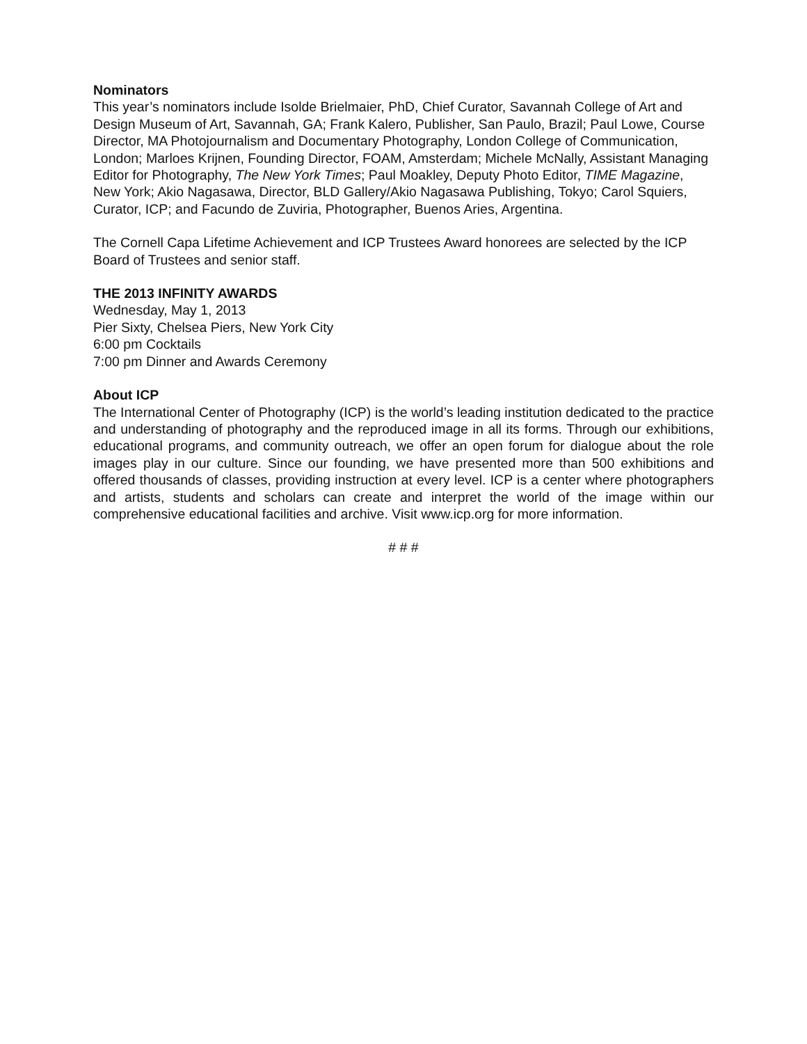Nominators
This year’s nominators include Isolde Brielmaier, PhD, Chief Curator, Savannah College of Art and Design Museum of Art, Savannah, GA; Frank Kalero, Publisher, San Paulo, Brazil; Paul Lowe, Course Director, MA Photojournalism and Documentary Photography, London College of Communication, London; Marloes Krijnen, Founding Director, FOAM, Amsterdam; Michele McNally, Assistant Managing Editor for Photography, The New York Times; Paul Moakley, Deputy Photo Editor, TIME Magazine, New York; Akio Nagasawa, Director, BLD Gallery/Akio Nagasawa Publishing, Tokyo; Carol Squiers, Curator, ICP; and Facundo de Zuviria, Photographer, Buenos Aries, Argentina.
The Cornell Capa Lifetime Achievement and ICP Trustees Award honorees are selected by the ICP Board of Trustees and senior staff.
THE 2013 INFINITY AWARDS
Wednesday, May 1, 2013
Pier Sixty, Chelsea Piers, New York City
6:00 pm Cocktails
7:00 pm Dinner and Awards Ceremony
About ICP
The International Center of Photography (ICP) is the world’s leading institution dedicated to the practice and understanding of photography and the reproduced image in all its forms. Through our exhibitions, educational programs, and community outreach, we offer an open forum for dialogue about the role images play in our culture. Since our founding, we have presented more than 500 exhibitions and offered thousands of classes, providing instruction at every level. ICP is a center where photographers and artists, students and scholars can create and interpret the world of the image within our comprehensive educational facilities and archive. Visit www.icp.org for more information.
# # #